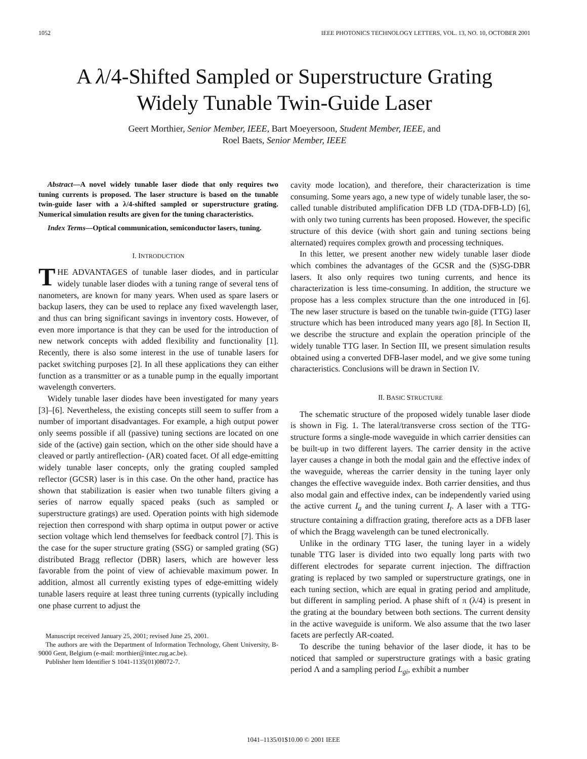1052 IEEE PHOTONICS TECHNOLOGY LETTERS, VOL. 13, NO. 10, OCTOBER 2001
A λ/4-Shifted Sampled or Superstructure Grating
Widely Tunable Twin-Guide Laser
Geert Morthier, Senior Member, IEEE, Bart Moeyersoon, Student Member, IEEE, and
Roel Baets, Senior Member, IEEE
Abstract—A novel widely tunable laser diode that only requires two tuning currents is proposed. The laser structure is based on the tunable twin-guide laser with a λ/4-shifted sampled or superstructure grating. Numerical simulation results are given for the tuning characteristics.
Index Terms—Optical communication, semiconductor lasers, tuning.
I. INTRODUCTION
THE ADVANTAGES of tunable laser diodes, and in particular widely tunable laser diodes with a tuning range of several tens of nanometers, are known for many years. When used as spare lasers or backup lasers, they can be used to replace any fixed wavelength laser, and thus can bring significant savings in inventory costs. However, of even more importance is that they can be used for the introduction of new network concepts with added flexibility and functionality [1]. Recently, there is also some interest in the use of tunable lasers for packet switching purposes [2]. In all these applications they can either function as a transmitter or as a tunable pump in the equally important wavelength converters.
Widely tunable laser diodes have been investigated for many years [3]–[6]. Nevertheless, the existing concepts still seem to suffer from a number of important disadvantages. For example, a high output power only seems possible if all (passive) tuning sections are located on one side of the (active) gain section, which on the other side should have a cleaved or partly antireflection- (AR) coated facet. Of all edge-emitting widely tunable laser concepts, only the grating coupled sampled reflector (GCSR) laser is in this case. On the other hand, practice has shown that stabilization is easier when two tunable filters giving a series of narrow equally spaced peaks (such as sampled or superstructure gratings) are used. Operation points with high sidemode rejection then correspond with sharp optima in output power or active section voltage which lend themselves for feedback control [7]. This is the case for the super structure grating (SSG) or sampled grating (SG) distributed Bragg reflector (DBR) lasers, which are however less favorable from the point of view of achievable maximum power. In addition, almost all currently existing types of edge-emitting widely tunable lasers require at least three tuning currents (typically including one phase current to adjust the
Manuscript received January 25, 2001; revised June 25, 2001.
The authors are with the Department of Information Technology, Ghent University, B-9000 Gent, Belgium (e-mail: morthier@intec.rug.ac.be).
Publisher Item Identifier S 1041-1135(01)08072-7.
cavity mode location), and therefore, their characterization is time consuming. Some years ago, a new type of widely tunable laser, the so-called tunable distributed amplification DFB LD (TDA-DFB-LD) [6], with only two tuning currents has been proposed. However, the specific structure of this device (with short gain and tuning sections being alternated) requires complex growth and processing techniques.
In this letter, we present another new widely tunable laser diode which combines the advantages of the GCSR and the (S)SG-DBR lasers. It also only requires two tuning currents, and hence its characterization is less time-consuming. In addition, the structure we propose has a less complex structure than the one introduced in [6]. The new laser structure is based on the tunable twin-guide (TTG) laser structure which has been introduced many years ago [8]. In Section II, we describe the structure and explain the operation principle of the widely tunable TTG laser. In Section III, we present simulation results obtained using a converted DFB-laser model, and we give some tuning characteristics. Conclusions will be drawn in Section IV.
II. BASIC STRUCTURE
The schematic structure of the proposed widely tunable laser diode is shown in Fig. 1. The lateral/transverse cross section of the TTG-structure forms a single-mode waveguide in which carrier densities can be built-up in two different layers. The carrier density in the active layer causes a change in both the modal gain and the effective index of the waveguide, whereas the carrier density in the tuning layer only changes the effective waveguide index. Both carrier densities, and thus also modal gain and effective index, can be independently varied using the active current I<sub>a</sub> and the tuning current I<sub>t</sub>. A laser with a TTG-structure containing a diffraction grating, therefore acts as a DFB laser of which the Bragg wavelength can be tuned electronically.
Unlike in the ordinary TTG laser, the tuning layer in a widely tunable TTG laser is divided into two equally long parts with two different electrodes for separate current injection. The diffraction grating is replaced by two sampled or superstructure gratings, one in each tuning section, which are equal in grating period and amplitude, but different in sampling period. A phase shift of π (λ/4) is present in the grating at the boundary between both sections. The current density in the active waveguide is uniform. We also assume that the two laser facets are perfectly AR-coated.
To describe the tuning behavior of the laser diode, it has to be noticed that sampled or superstructure gratings with a basic grating period Λ and a sampling period L<sub>gi</sub>, exhibit a number
1041–1135/01$10.00 © 2001 IEEE